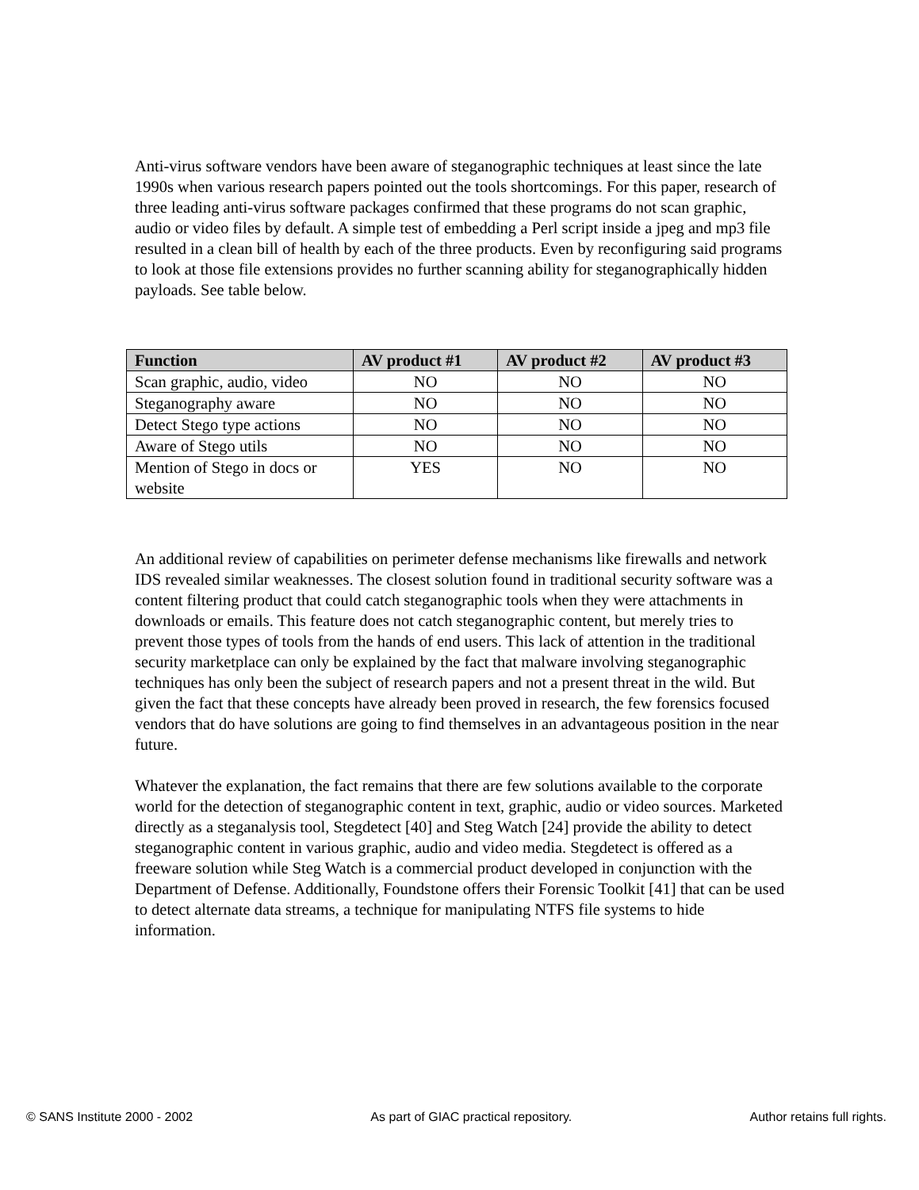Anti-virus software vendors have been aware of steganographic techniques at least since the late 1990s when various research papers pointed out the tools shortcomings. For this paper, research of three leading anti-virus software packages confirmed that these programs do not scan graphic, audio or video files by default. A simple test of embedding a Perl script inside a jpeg and mp3 file resulted in a clean bill of health by each of the three products. Even by reconfiguring said programs to look at those file extensions provides no further scanning ability for steganographically hidden payloads. See table below.
| Function | AV product #1 | AV product #2 | AV product #3 |
| --- | --- | --- | --- |
| Scan graphic, audio, video | NO | NO | NO |
| Steganography aware | NO | NO | NO |
| Detect Stego type actions | NO | NO | NO |
| Aware of Stego utils | NO | NO | NO |
| Mention of Stego in docs or website | YES | NO | NO |
An additional review of capabilities on perimeter defense mechanisms like firewalls and network IDS revealed similar weaknesses. The closest solution found in traditional security software was a content filtering product that could catch steganographic tools when they were attachments in downloads or emails. This feature does not catch steganographic content, but merely tries to prevent those types of tools from the hands of end users. This lack of attention in the traditional security marketplace can only be explained by the fact that malware involving steganographic techniques has only been the subject of research papers and not a present threat in the wild. But given the fact that these concepts have already been proved in research, the few forensics focused vendors that do have solutions are going to find themselves in an advantageous position in the near future.
Whatever the explanation, the fact remains that there are few solutions available to the corporate world for the detection of steganographic content in text, graphic, audio or video sources. Marketed directly as a steganalysis tool, Stegdetect [40] and Steg Watch [24] provide the ability to detect steganographic content in various graphic, audio and video media. Stegdetect is offered as a freeware solution while Steg Watch is a commercial product developed in conjunction with the Department of Defense. Additionally, Foundstone offers their Forensic Toolkit [41] that can be used to detect alternate data streams, a technique for manipulating NTFS file systems to hide information.
© SANS Institute 2000 - 2002 As part of GIAC practical repository. Author retains full rights.